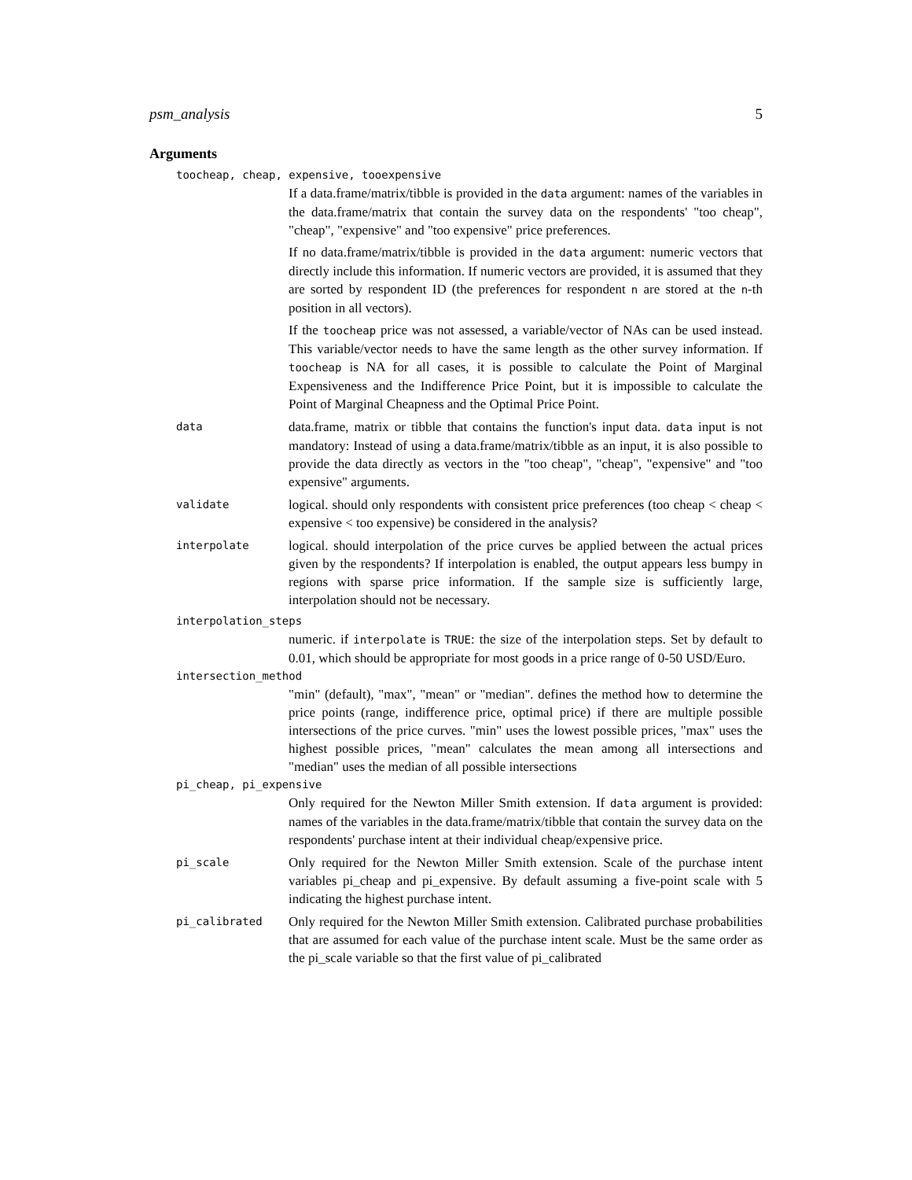psm_analysis 5
Arguments
toocheap, cheap, expensive, tooexpensive
If a data.frame/matrix/tibble is provided in the data argument: names of the variables in the data.frame/matrix that contain the survey data on the respondents' "too cheap", "cheap", "expensive" and "too expensive" price preferences.
If no data.frame/matrix/tibble is provided in the data argument: numeric vectors that directly include this information. If numeric vectors are provided, it is assumed that they are sorted by respondent ID (the preferences for respondent n are stored at the n-th position in all vectors).
If the toocheap price was not assessed, a variable/vector of NAs can be used instead. This variable/vector needs to have the same length as the other survey information. If toocheap is NA for all cases, it is possible to calculate the Point of Marginal Expensiveness and the Indifference Price Point, but it is impossible to calculate the Point of Marginal Cheapness and the Optimal Price Point.
data
data.frame, matrix or tibble that contains the function's input data. data input is not mandatory: Instead of using a data.frame/matrix/tibble as an input, it is also possible to provide the data directly as vectors in the "too cheap", "cheap", "expensive" and "too expensive" arguments.
validate
logical. should only respondents with consistent price preferences (too cheap < cheap < expensive < too expensive) be considered in the analysis?
interpolate
logical. should interpolation of the price curves be applied between the actual prices given by the respondents? If interpolation is enabled, the output appears less bumpy in regions with sparse price information. If the sample size is sufficiently large, interpolation should not be necessary.
interpolation_steps
numeric. if interpolate is TRUE: the size of the interpolation steps. Set by default to 0.01, which should be appropriate for most goods in a price range of 0-50 USD/Euro.
intersection_method
"min" (default), "max", "mean" or "median". defines the method how to determine the price points (range, indifference price, optimal price) if there are multiple possible intersections of the price curves. "min" uses the lowest possible prices, "max" uses the highest possible prices, "mean" calculates the mean among all intersections and "median" uses the median of all possible intersections
pi_cheap, pi_expensive
Only required for the Newton Miller Smith extension. If data argument is provided: names of the variables in the data.frame/matrix/tibble that contain the survey data on the respondents' purchase intent at their individual cheap/expensive price.
pi_scale
Only required for the Newton Miller Smith extension. Scale of the purchase intent variables pi_cheap and pi_expensive. By default assuming a five-point scale with 5 indicating the highest purchase intent.
pi_calibrated
Only required for the Newton Miller Smith extension. Calibrated purchase probabilities that are assumed for each value of the purchase intent scale. Must be the same order as the pi_scale variable so that the first value of pi_calibrated